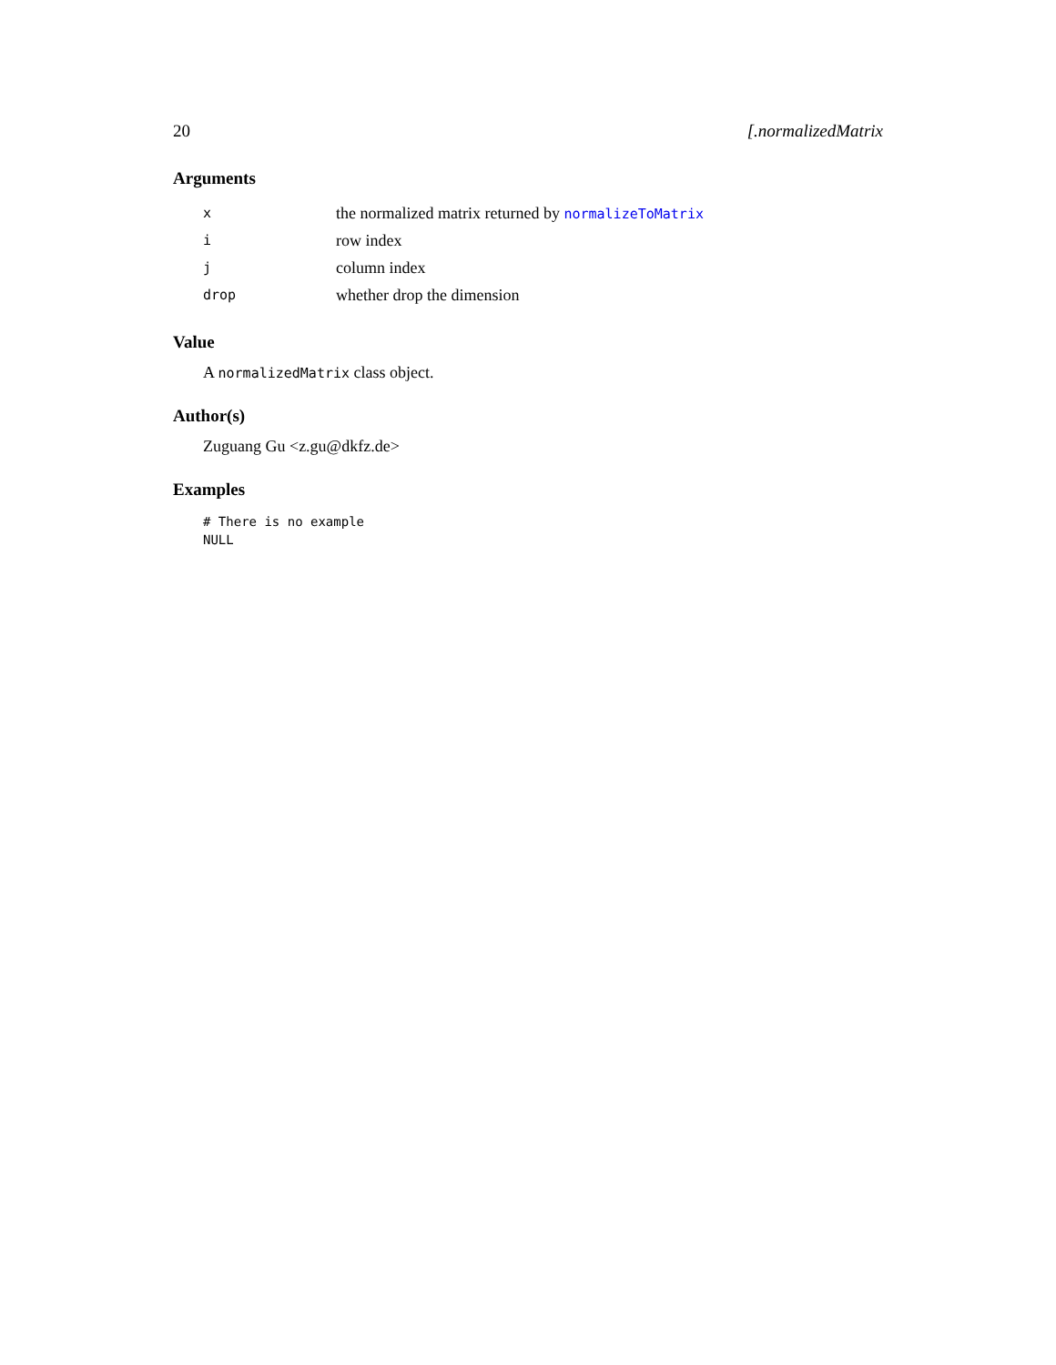20 [.normalizedMatrix
Arguments
| x | the normalized matrix returned by normalizeToMatrix |
| i | row index |
| j | column index |
| drop | whether drop the dimension |
Value
A normalizedMatrix class object.
Author(s)
Zuguang Gu <z.gu@dkfz.de>
Examples
# There is no example
NULL